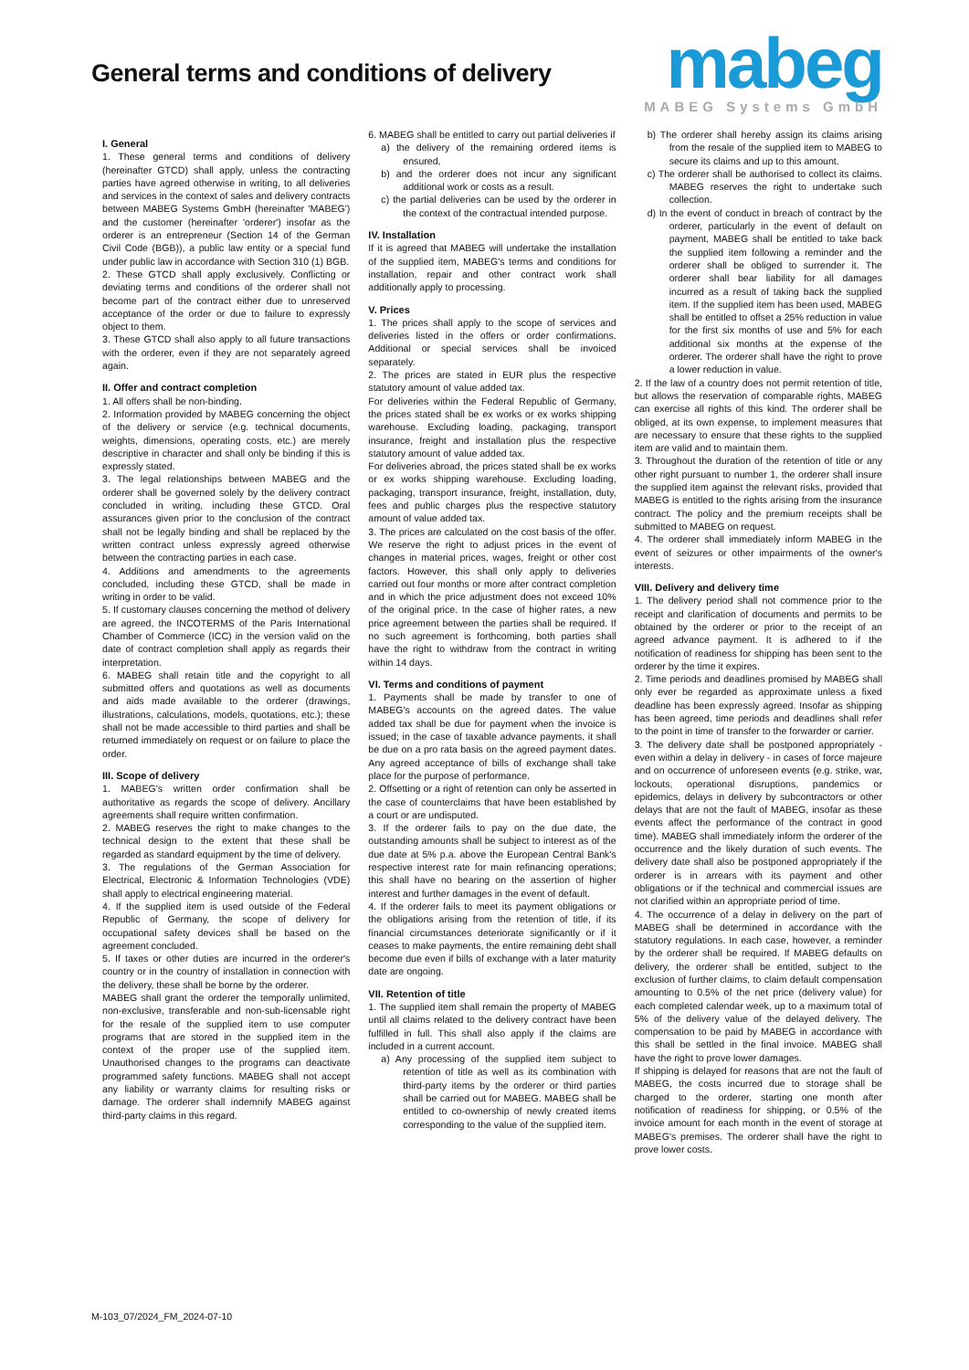General terms and conditions of delivery
mabeg
MABEG Systems GmbH
I. General
1. These general terms and conditions of delivery (hereinafter GTCD) shall apply, unless the contracting parties have agreed otherwise in writing, to all deliveries and services in the context of sales and delivery contracts between MABEG Systems GmbH (hereinafter 'MABEG') and the customer (hereinafter 'orderer') insofar as the orderer is an entrepreneur (Section 14 of the German Civil Code (BGB)), a public law entity or a special fund under public law in accordance with Section 310 (1) BGB.
2. These GTCD shall apply exclusively. Conflicting or deviating terms and conditions of the orderer shall not become part of the contract either due to unreserved acceptance of the order or due to failure to expressly object to them.
3. These GTCD shall also apply to all future transactions with the orderer, even if they are not separately agreed again.
II. Offer and contract completion
1. All offers shall be non-binding.
2. Information provided by MABEG concerning the object of the delivery or service (e.g. technical documents, weights, dimensions, operating costs, etc.) are merely descriptive in character and shall only be binding if this is expressly stated.
3. The legal relationships between MABEG and the orderer shall be governed solely by the delivery contract concluded in writing, including these GTCD. Oral assurances given prior to the conclusion of the contract shall not be legally binding and shall be replaced by the written contract unless expressly agreed otherwise between the contracting parties in each case.
4. Additions and amendments to the agreements concluded, including these GTCD, shall be made in writing in order to be valid.
5. If customary clauses concerning the method of delivery are agreed, the INCOTERMS of the Paris International Chamber of Commerce (ICC) in the version valid on the date of contract completion shall apply as regards their interpretation.
6. MABEG shall retain title and the copyright to all submitted offers and quotations as well as documents and aids made available to the orderer (drawings, illustrations, calculations, models, quotations, etc.); these shall not be made accessible to third parties and shall be returned immediately on request or on failure to place the order.
III. Scope of delivery
1. MABEG's written order confirmation shall be authoritative as regards the scope of delivery. Ancillary agreements shall require written confirmation.
2. MABEG reserves the right to make changes to the technical design to the extent that these shall be regarded as standard equipment by the time of delivery.
3. The regulations of the German Association for Electrical, Electronic & Information Technologies (VDE) shall apply to electrical engineering material.
4. If the supplied item is used outside of the Federal Republic of Germany, the scope of delivery for occupational safety devices shall be based on the agreement concluded.
5. If taxes or other duties are incurred in the orderer's country or in the country of installation in connection with the delivery, these shall be borne by the orderer.
MABEG shall grant the orderer the temporally unlimited, non-exclusive, transferable and non-sub-licensable right for the resale of the supplied item to use computer programs that are stored in the supplied item in the context of the proper use of the supplied item. Unauthorised changes to the programs can deactivate programmed safety functions. MABEG shall not accept any liability or warranty claims for resulting risks or damage. The orderer shall indemnify MABEG against third-party claims in this regard.
6. MABEG shall be entitled to carry out partial deliveries if
a) the delivery of the remaining ordered items is ensured,
b) and the orderer does not incur any significant additional work or costs as a result.
c) the partial deliveries can be used by the orderer in the context of the contractual intended purpose.
IV. Installation
If it is agreed that MABEG will undertake the installation of the supplied item, MABEG's terms and conditions for installation, repair and other contract work shall additionally apply to processing.
V. Prices
1. The prices shall apply to the scope of services and deliveries listed in the offers or order confirmations. Additional or special services shall be invoiced separately.
2. The prices are stated in EUR plus the respective statutory amount of value added tax.
For deliveries within the Federal Republic of Germany, the prices stated shall be ex works or ex works shipping warehouse. Excluding loading, packaging, transport insurance, freight and installation plus the respective statutory amount of value added tax.
For deliveries abroad, the prices stated shall be ex works or ex works shipping warehouse. Excluding loading, packaging, transport insurance, freight, installation, duty, fees and public charges plus the respective statutory amount of value added tax.
3. The prices are calculated on the cost basis of the offer. We reserve the right to adjust prices in the event of changes in material prices, wages, freight or other cost factors. However, this shall only apply to deliveries carried out four months or more after contract completion and in which the price adjustment does not exceed 10% of the original price. In the case of higher rates, a new price agreement between the parties shall be required. If no such agreement is forthcoming, both parties shall have the right to withdraw from the contract in writing within 14 days.
VI. Terms and conditions of payment
1. Payments shall be made by transfer to one of MABEG's accounts on the agreed dates. The value added tax shall be due for payment when the invoice is issued; in the case of taxable advance payments, it shall be due on a pro rata basis on the agreed payment dates. Any agreed acceptance of bills of exchange shall take place for the purpose of performance.
2. Offsetting or a right of retention can only be asserted in the case of counterclaims that have been established by a court or are undisputed.
3. If the orderer fails to pay on the due date, the outstanding amounts shall be subject to interest as of the due date at 5% p.a. above the European Central Bank's respective interest rate for main refinancing operations; this shall have no bearing on the assertion of higher interest and further damages in the event of default.
4. If the orderer fails to meet its payment obligations or the obligations arising from the retention of title, if its financial circumstances deteriorate significantly or if it ceases to make payments, the entire remaining debt shall become due even if bills of exchange with a later maturity date are ongoing.
VII. Retention of title
1. The supplied item shall remain the property of MABEG until all claims related to the delivery contract have been fulfilled in full. This shall also apply if the claims are included in a current account.
a) Any processing of the supplied item subject to retention of title as well as its combination with third-party items by the orderer or third parties shall be carried out for MABEG. MABEG shall be entitled to co-ownership of newly created items corresponding to the value of the supplied item.
b) The orderer shall hereby assign its claims arising from the resale of the supplied item to MABEG to secure its claims and up to this amount.
c) The orderer shall be authorised to collect its claims. MABEG reserves the right to undertake such collection.
d) In the event of conduct in breach of contract by the orderer, particularly in the event of default on payment, MABEG shall be entitled to take back the supplied item following a reminder and the orderer shall be obliged to surrender it. The orderer shall bear liability for all damages incurred as a result of taking back the supplied item. If the supplied item has been used, MABEG shall be entitled to offset a 25% reduction in value for the first six months of use and 5% for each additional six months at the expense of the orderer. The orderer shall have the right to prove a lower reduction in value.
2. If the law of a country does not permit retention of title, but allows the reservation of comparable rights, MABEG can exercise all rights of this kind. The orderer shall be obliged, at its own expense, to implement measures that are necessary to ensure that these rights to the supplied item are valid and to maintain them.
3. Throughout the duration of the retention of title or any other right pursuant to number 1, the orderer shall insure the supplied item against the relevant risks, provided that MABEG is entitled to the rights arising from the insurance contract. The policy and the premium receipts shall be submitted to MABEG on request.
4. The orderer shall immediately inform MABEG in the event of seizures or other impairments of the owner's interests.
VIII. Delivery and delivery time
1. The delivery period shall not commence prior to the receipt and clarification of documents and permits to be obtained by the orderer or prior to the receipt of an agreed advance payment. It is adhered to if the notification of readiness for shipping has been sent to the orderer by the time it expires.
2. Time periods and deadlines promised by MABEG shall only ever be regarded as approximate unless a fixed deadline has been expressly agreed. Insofar as shipping has been agreed, time periods and deadlines shall refer to the point in time of transfer to the forwarder or carrier.
3. The delivery date shall be postponed appropriately - even within a delay in delivery - in cases of force majeure and on occurrence of unforeseen events (e.g. strike, war, lockouts, operational disruptions, pandemics or epidemics, delays in delivery by subcontractors or other delays that are not the fault of MABEG, insofar as these events affect the performance of the contract in good time). MABEG shall immediately inform the orderer of the occurrence and the likely duration of such events. The delivery date shall also be postponed appropriately if the orderer is in arrears with its payment and other obligations or if the technical and commercial issues are not clarified within an appropriate period of time.
4. The occurrence of a delay in delivery on the part of MABEG shall be determined in accordance with the statutory regulations. In each case, however, a reminder by the orderer shall be required. If MABEG defaults on delivery, the orderer shall be entitled, subject to the exclusion of further claims, to claim default compensation amounting to 0.5% of the net price (delivery value) for each completed calendar week, up to a maximum total of 5% of the delivery value of the delayed delivery. The compensation to be paid by MABEG in accordance with this shall be settled in the final invoice. MABEG shall have the right to prove lower damages.
If shipping is delayed for reasons that are not the fault of MABEG, the costs incurred due to storage shall be charged to the orderer, starting one month after notification of readiness for shipping, or 0.5% of the invoice amount for each month in the event of storage at MABEG's premises. The orderer shall have the right to prove lower costs.
M-103_07/2024_FM_2024-07-10